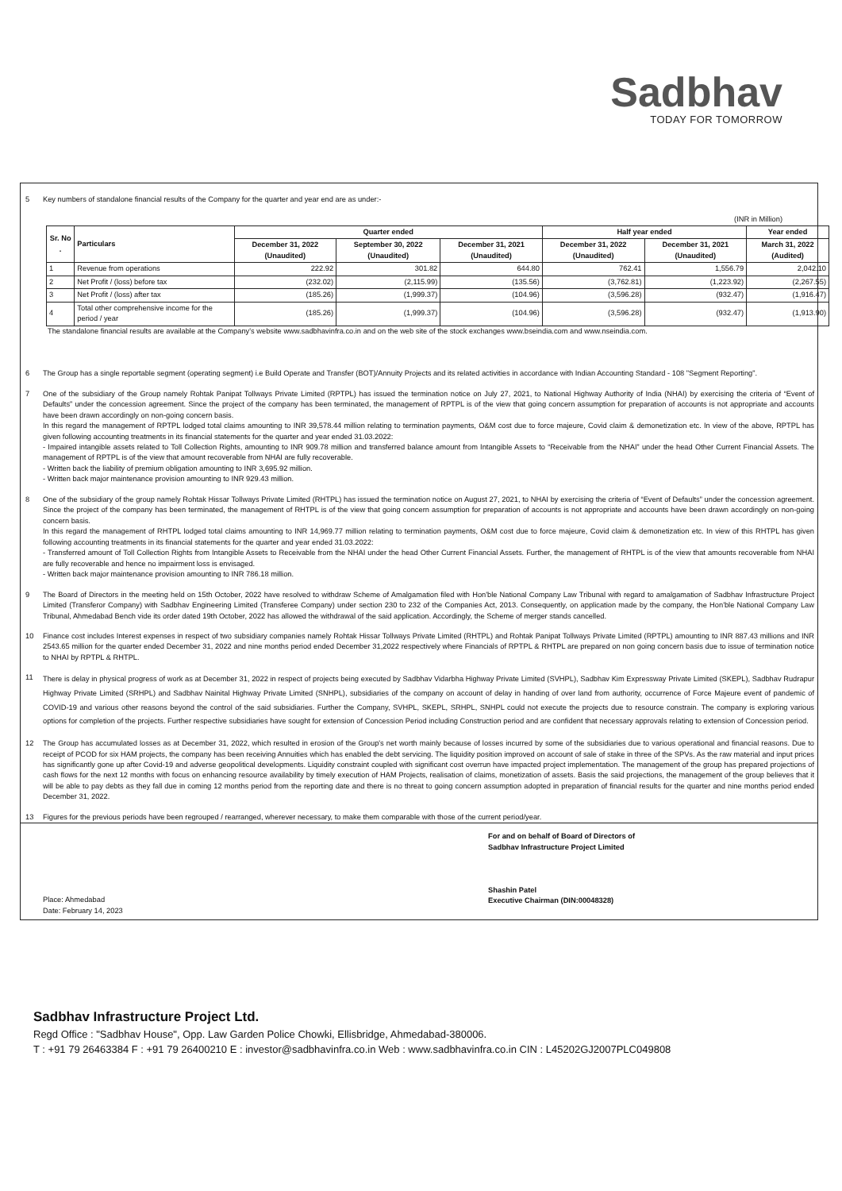Sadbhav
TODAY FOR TOMORROW
5 Key numbers of standalone financial results of the Company for the quarter and year end are as under:-
(INR in Million)
| Sr. No . | Particulars | Quarter ended | | | Half year ended | | Year ended |
| --- | --- | --- | --- | --- | --- | --- | --- |
| | | December 31, 2022 (Unaudited) | September 30, 2022 (Unaudited) | December 31, 2021 (Unaudited) | December 31, 2022 (Unaudited) | December 31, 2021 (Unaudited) | March 31, 2022 (Audited) |
| 1 | Revenue from operations | 222.92 | 301.82 | 644.80 | 762.41 | 1,556.79 | 2,042.10 |
| 2 | Net Profit / (loss) before tax | (232.02) | (2,115.99) | (135.56) | (3,762.81) | (1,223.92) | (2,267.55) |
| 3 | Net Profit / (loss) after tax | (185.26) | (1,999.37) | (104.96) | (3,596.28) | (932.47) | (1,916.47) |
| 4 | Total other comprehensive income for the period / year | (185.26) | (1,999.37) | (104.96) | (3,596.28) | (932.47) | (1,913.90) |
The standalone financial results are available at the Company's website www.sadbhavinfra.co.in and on the web site of the stock exchanges www.bseindia.com and www.nseindia.com.
6 The Group has a single reportable segment (operating segment) i.e Build Operate and Transfer (BOT)/Annuity Projects and its related activities in accordance with Indian Accounting Standard - 108 "Segment Reporting".
7 One of the subsidiary of the Group namely Rohtak Panipat Tollways Private Limited (RPTPL) has issued the termination notice on July 27, 2021, to National Highway Authority of India (NHAI) by exercising the criteria of “Event of Defaults” under the concession agreement. Since the project of the company has been terminated, the management of RPTPL is of the view that going concern assumption for preparation of accounts is not appropriate and accounts have been drawn accordingly on non-going concern basis.
In this regard the management of RPTPL lodged total claims amounting to INR 39,578.44 million relating to termination payments, O&M cost due to force majeure, Covid claim & demonetization etc. In view of the above, RPTPL has given following accounting treatments in its financial statements for the quarter and year ended 31.03.2022:
- Impaired intangible assets related to Toll Collection Rights, amounting to INR 909.78 million and transferred balance amount from Intangible Assets to “Receivable from the NHAI” under the head Other Current Financial Assets. The management of RPTPL is of the view that amount recoverable from NHAI are fully recoverable.
- Written back the liability of premium obligation amounting to INR 3,695.92 million.
- Written back major maintenance provision amounting to INR 929.43 million.
8 One of the subsidiary of the group namely Rohtak Hissar Tollways Private Limited (RHTPL) has issued the termination notice on August 27, 2021, to NHAI by exercising the criteria of “Event of Defaults” under the concession agreement. Since the project of the company has been terminated, the management of RHTPL is of the view that going concern assumption for preparation of accounts is not appropriate and accounts have been drawn accordingly on non-going concern basis.
In this regard the management of RHTPL lodged total claims amounting to INR 14,969.77 million relating to termination payments, O&M cost due to force majeure, Covid claim & demonetization etc. In view of this RHTPL has given following accounting treatments in its financial statements for the quarter and year ended 31.03.2022:
- Transferred amount of Toll Collection Rights from Intangible Assets to Receivable from the NHAI under the head Other Current Financial Assets. Further, the management of RHTPL is of the view that amounts recoverable from NHAI are fully recoverable and hence no impairment loss is envisaged.
- Written back major maintenance provision amounting to INR 786.18 million.
9 The Board of Directors in the meeting held on 15th October, 2022 have resolved to withdraw Scheme of Amalgamation filed with Hon'ble National Company Law Tribunal with regard to amalgamation of Sadbhav Infrastructure Project Limited (Transferor Company) with Sadbhav Engineering Limited (Transferee Company) under section 230 to 232 of the Companies Act, 2013. Consequently, on application made by the company, the Hon'ble National Company Law Tribunal, Ahmedabad Bench vide its order dated 19th October, 2022 has allowed the withdrawal of the said application. Accordingly, the Scheme of merger stands cancelled.
10 Finance cost includes Interest expenses in respect of two subsidiary companies namely Rohtak Hissar Tollways Private Limited (RHTPL) and Rohtak Panipat Tollways Private Limited (RPTPL) amounting to INR 887.43 millions and INR 2543.65 million for the quarter ended December 31, 2022 and nine months period ended December 31,2022 respectively where Financials of RPTPL & RHTPL are prepared on non going concern basis due to issue of termination notice to NHAI by RPTPL & RHTPL.
11
There is delay in physical progress of work as at December 31, 2022 in respect of projects being executed by Sadbhav Vidarbha Highway Private Limited (SVHPL), Sadbhav Kim Expressway Private Limited (SKEPL), Sadbhav Rudrapur Highway Private Limited (SRHPL) and Sadbhav Nainital Highway Private Limited (SNHPL), subsidiaries of the company on account of delay in handing of over land from authority, occurrence of Force Majeure event of pandemic of COVID-19 and various other reasons beyond the control of the said subsidiaries. Further the Company, SVHPL, SKEPL, SRHPL, SNHPL could not execute the projects due to resource constrain. The company is exploring various options for completion of the projects. Further respective subsidiaries have sought for extension of Concession Period including Construction period and are confident that necessary approvals relating to extension of Concession period.
12 The Group has accumulated losses as at December 31, 2022, which resulted in erosion of the Group's net worth mainly because of losses incurred by some of the subsidiaries due to various operational and financial reasons. Due to receipt of PCOD for six HAM projects, the company has been receiving Annuities which has enabled the debt servicing. The liquidity position improved on account of sale of stake in three of the SPVs. As the raw material and input prices has significantly gone up after Covid-19 and adverse geopolitical developments. Liquidity constraint coupled with significant cost overrun have impacted project implementation. The management of the group has prepared projections of cash flows for the next 12 months with focus on enhancing resource availability by timely execution of HAM Projects, realisation of claims, monetization of assets. Basis the said projections, the management of the group believes that it will be able to pay debts as they fall due in coming 12 months period from the reporting date and there is no threat to going concern assumption adopted in preparation of financial results for the quarter and nine months period ended December 31, 2022.
13 Figures for the previous periods have been regrouped / rearranged, wherever necessary, to make them comparable with those of the current period/year.
Place: Ahmedabad
Date: February 14, 2023
For and on behalf of Board of Directors of
Sadbhav Infrastructure Project Limited
Shashin Patel
Executive Chairman (DIN:00048328)
Sadbhav Infrastructure Project Ltd.
Regd Office : "Sadbhav House", Opp. Law Garden Police Chowki, Ellisbridge, Ahmedabad-380006.
T : +91 79 26463384 F : +91 79 26400210 E : investor@sadbhavinfra.co.in Web : www.sadbhavinfra.co.in CIN : L45202GJ2007PLC049808